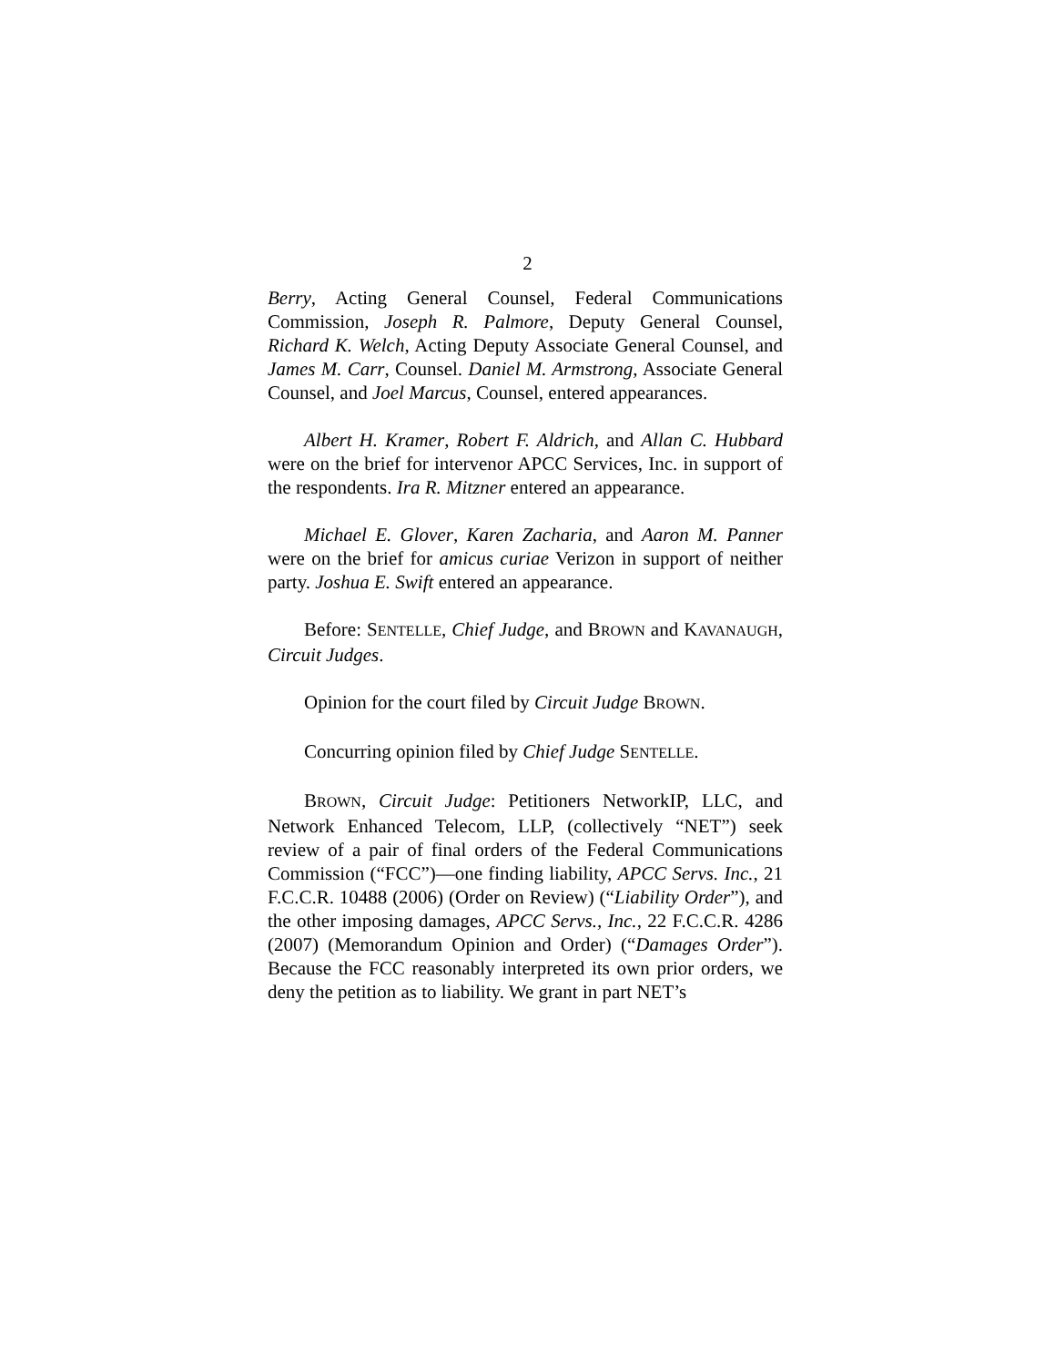2
Berry, Acting General Counsel, Federal Communications Commission, Joseph R. Palmore, Deputy General Counsel, Richard K. Welch, Acting Deputy Associate General Counsel, and James M. Carr, Counsel. Daniel M. Armstrong, Associate General Counsel, and Joel Marcus, Counsel, entered appearances.
Albert H. Kramer, Robert F. Aldrich, and Allan C. Hubbard were on the brief for intervenor APCC Services, Inc. in support of the respondents. Ira R. Mitzner entered an appearance.
Michael E. Glover, Karen Zacharia, and Aaron M. Panner were on the brief for amicus curiae Verizon in support of neither party. Joshua E. Swift entered an appearance.
Before: SENTELLE, Chief Judge, and BROWN and KAVANAUGH, Circuit Judges.
Opinion for the court filed by Circuit Judge BROWN.
Concurring opinion filed by Chief Judge SENTELLE.
BROWN, Circuit Judge: Petitioners NetworkIP, LLC, and Network Enhanced Telecom, LLP, (collectively “NET”) seek review of a pair of final orders of the Federal Communications Commission (“FCC”)—one finding liability, APCC Servs. Inc., 21 F.C.C.R. 10488 (2006) (Order on Review) (“Liability Order”), and the other imposing damages, APCC Servs., Inc., 22 F.C.C.R. 4286 (2007) (Memorandum Opinion and Order) (“Damages Order”). Because the FCC reasonably interpreted its own prior orders, we deny the petition as to liability. We grant in part NET’s